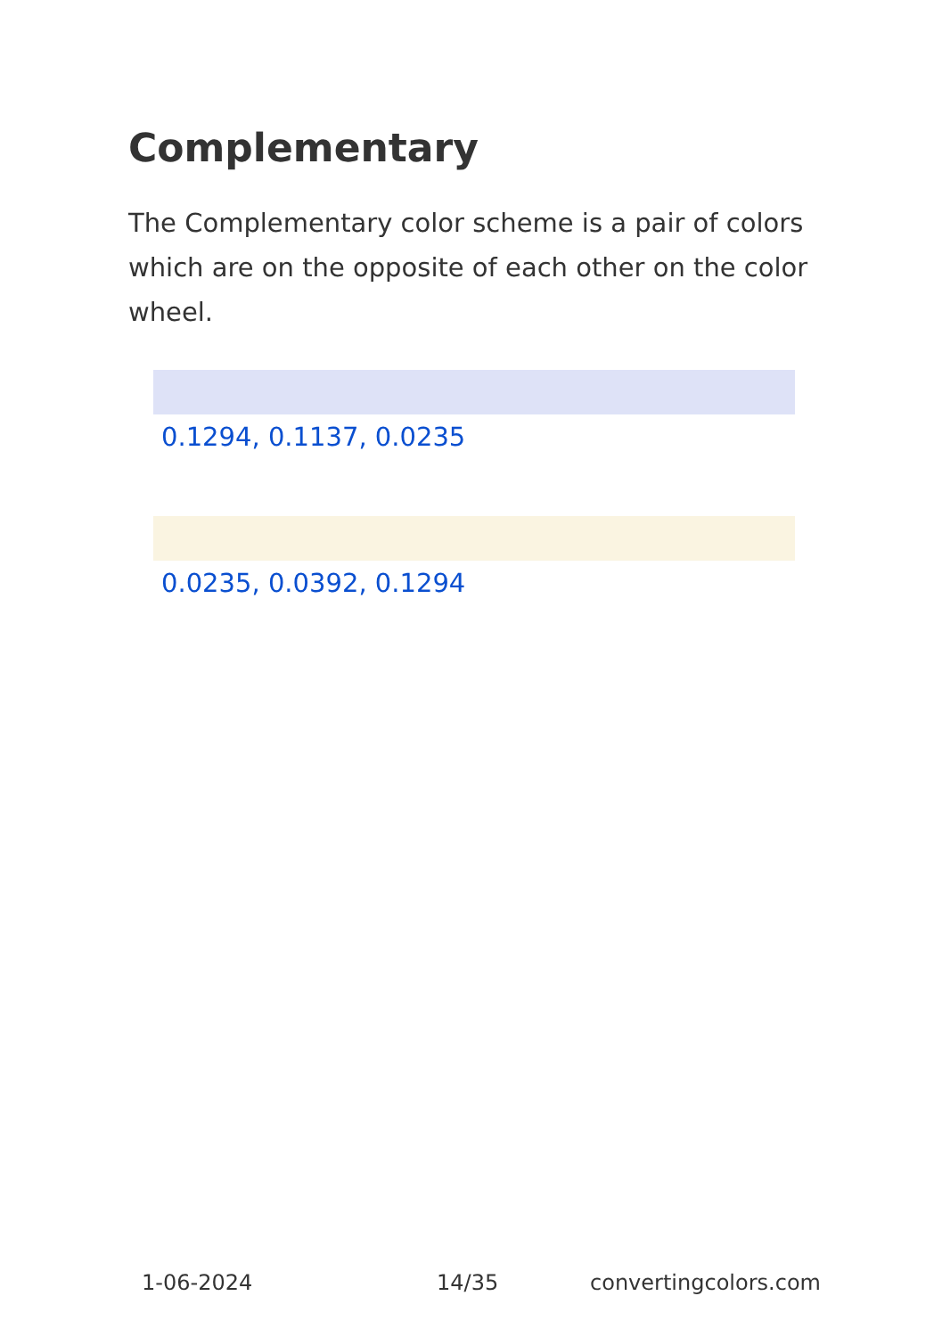Complementary
The Complementary color scheme is a pair of colors which are on the opposite of each other on the color wheel.
0.1294, 0.1137, 0.0235
0.0235, 0.0392, 0.1294
1-06-2024 14/35 convertingcolors.com